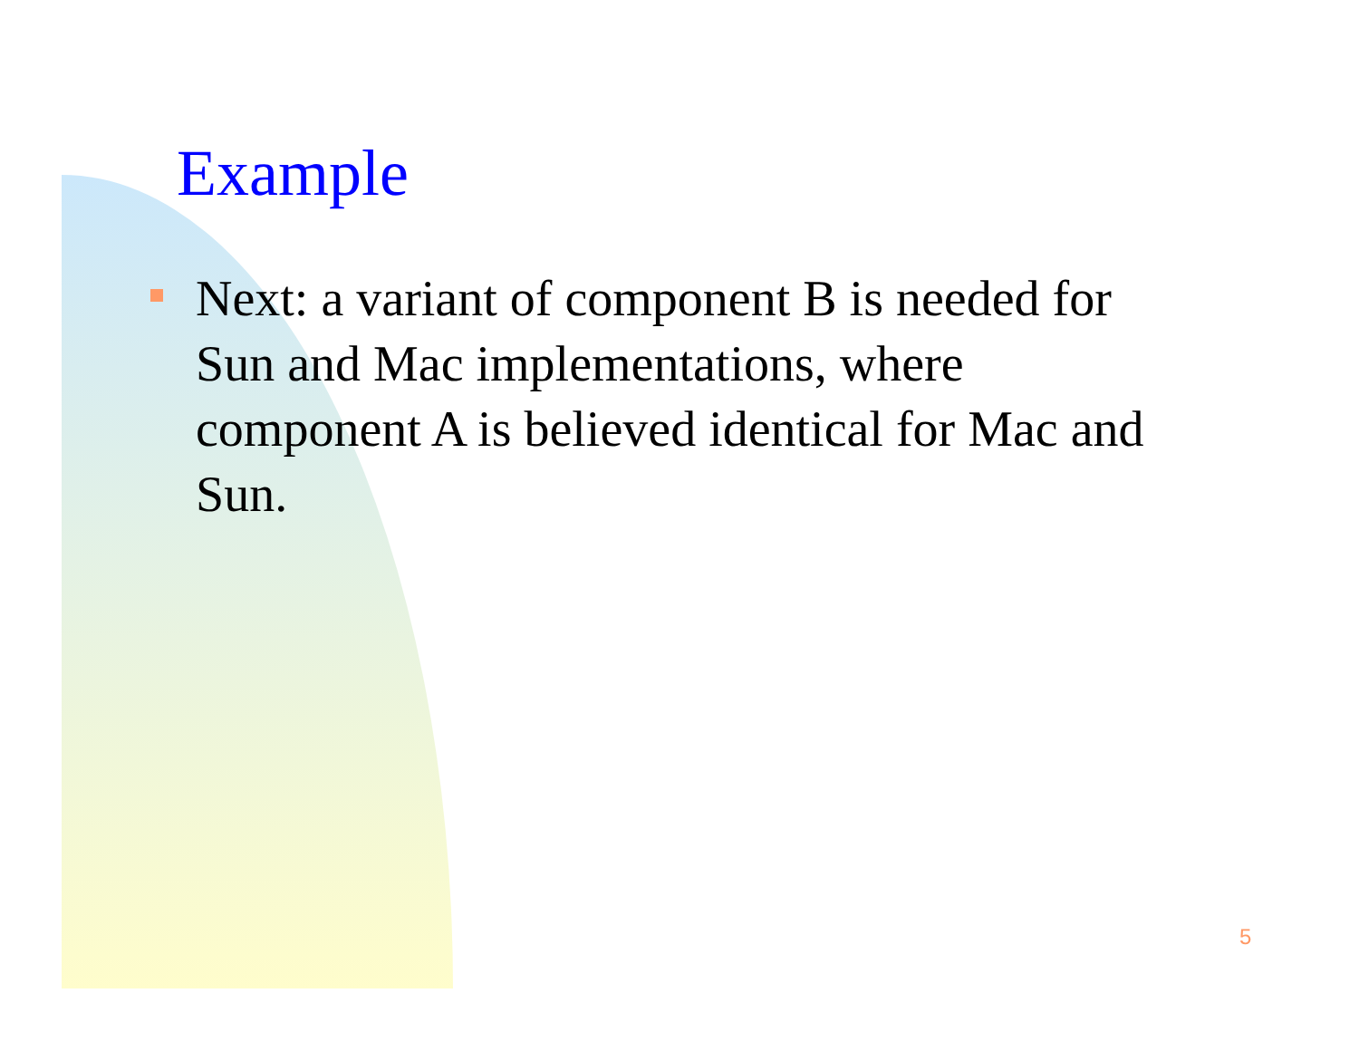Example
Next: a variant of component B is needed for Sun and Mac implementations, where component A is believed identical for Mac and Sun.
5